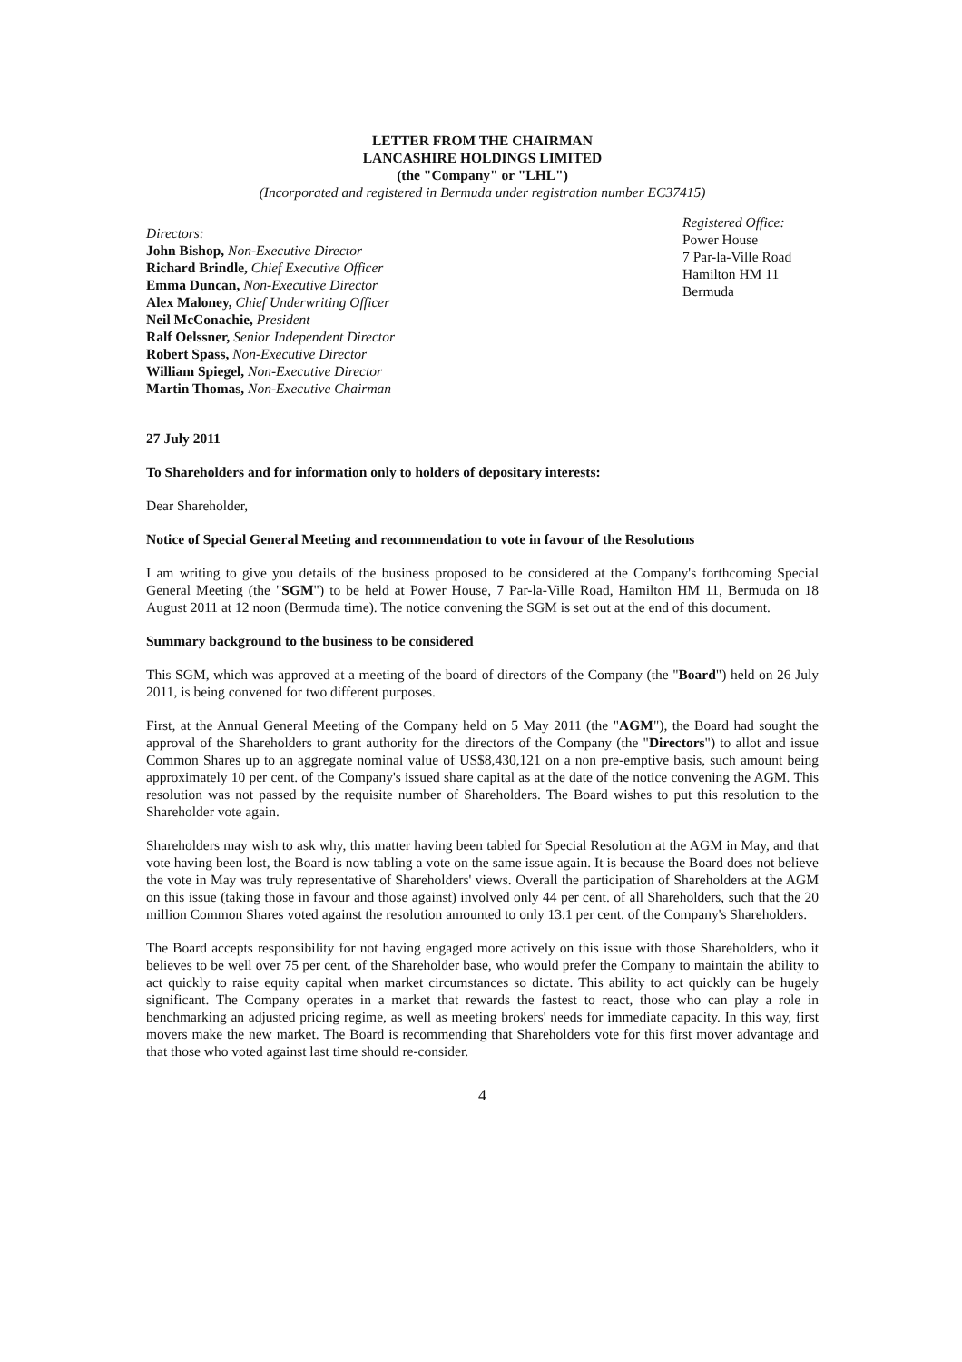LETTER FROM THE CHAIRMAN
LANCASHIRE HOLDINGS LIMITED
(the "Company" or "LHL")
(Incorporated and registered in Bermuda under registration number EC37415)
Directors:
John Bishop, Non-Executive Director
Richard Brindle, Chief Executive Officer
Emma Duncan, Non-Executive Director
Alex Maloney, Chief Underwriting Officer
Neil McConachie, President
Ralf Oelssner, Senior Independent Director
Robert Spass, Non-Executive Director
William Spiegel, Non-Executive Director
Martin Thomas, Non-Executive Chairman
Registered Office:
Power House
7 Par-la-Ville Road
Hamilton HM 11
Bermuda
27 July 2011
To Shareholders and for information only to holders of depositary interests:
Dear Shareholder,
Notice of Special General Meeting and recommendation to vote in favour of the Resolutions
I am writing to give you details of the business proposed to be considered at the Company's forthcoming Special General Meeting (the "SGM") to be held at Power House, 7 Par-la-Ville Road, Hamilton HM 11, Bermuda on 18 August 2011 at 12 noon (Bermuda time). The notice convening the SGM is set out at the end of this document.
Summary background to the business to be considered
This SGM, which was approved at a meeting of the board of directors of the Company (the "Board") held on 26 July 2011, is being convened for two different purposes.
First, at the Annual General Meeting of the Company held on 5 May 2011 (the "AGM"), the Board had sought the approval of the Shareholders to grant authority for the directors of the Company (the "Directors") to allot and issue Common Shares up to an aggregate nominal value of US$8,430,121 on a non pre-emptive basis, such amount being approximately 10 per cent. of the Company's issued share capital as at the date of the notice convening the AGM. This resolution was not passed by the requisite number of Shareholders. The Board wishes to put this resolution to the Shareholder vote again.
Shareholders may wish to ask why, this matter having been tabled for Special Resolution at the AGM in May, and that vote having been lost, the Board is now tabling a vote on the same issue again. It is because the Board does not believe the vote in May was truly representative of Shareholders' views. Overall the participation of Shareholders at the AGM on this issue (taking those in favour and those against) involved only 44 per cent. of all Shareholders, such that the 20 million Common Shares voted against the resolution amounted to only 13.1 per cent. of the Company's Shareholders.
The Board accepts responsibility for not having engaged more actively on this issue with those Shareholders, who it believes to be well over 75 per cent. of the Shareholder base, who would prefer the Company to maintain the ability to act quickly to raise equity capital when market circumstances so dictate. This ability to act quickly can be hugely significant. The Company operates in a market that rewards the fastest to react, those who can play a role in benchmarking an adjusted pricing regime, as well as meeting brokers' needs for immediate capacity. In this way, first movers make the new market. The Board is recommending that Shareholders vote for this first mover advantage and that those who voted against last time should re-consider.
4